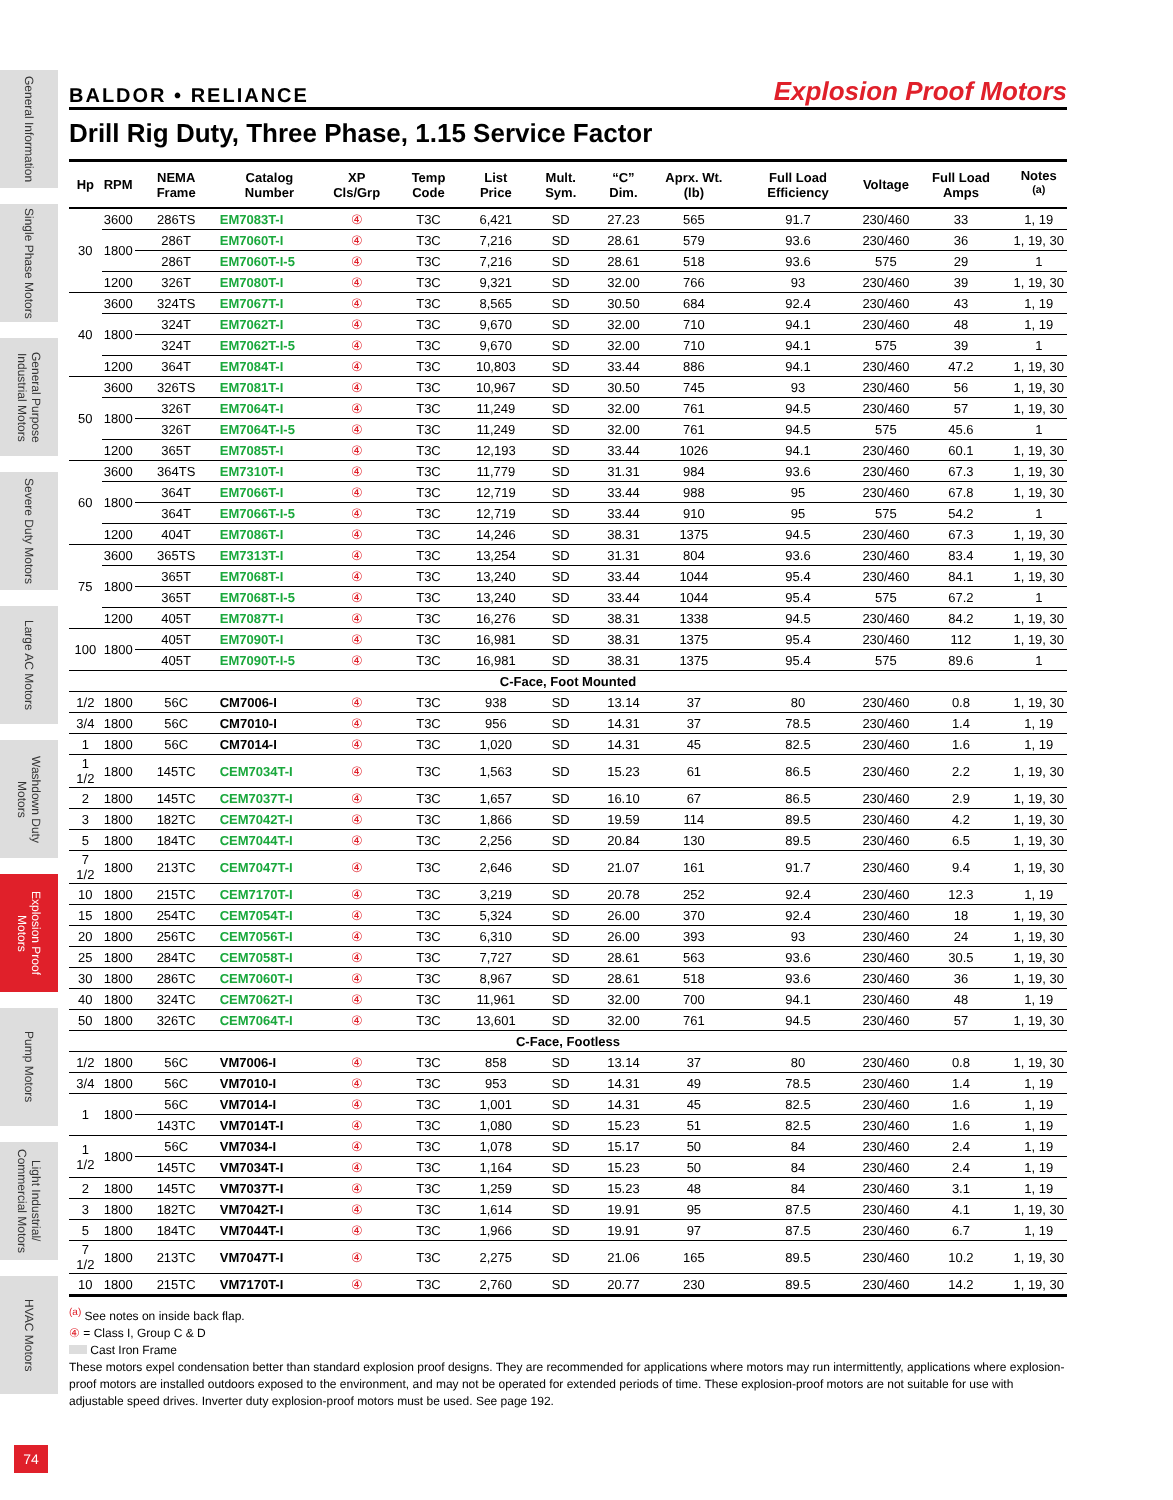General Information
Single Phase Motors
General Purpose Industrial Motors
Severe Duty Motors
Large AC Motors
Washdown Duty Motors
Explosion Proof Motors
Pump Motors
Light Industrial/ Commercial Motors
HVAC Motors
74
BALDOR • RELIANCE
Explosion Proof Motors
Drill Rig Duty, Three Phase, 1.15 Service Factor
| Hp | RPM | NEMA Frame | Catalog Number | XP Cls/Grp | Temp Code | List Price | Mult. Sym. | “C” Dim. | Aprx. Wt. (lb) | Full Load Efficiency | Voltage | Full Load Amps | Notes <sup>(a)</sup> |
| --- | --- | --- | --- | --- | --- | --- | --- | --- | --- | --- | --- | --- | --- |
| 30 | 3600 | 286TS | EM7083T-I | ④ | T3C | 6,421 | SD | 27.23 | 565 | 91.7 | 230/460 | 33 | 1, 19 |
| | 1800 | 286T | EM7060T-I | ④ | T3C | 7,216 | SD | 28.61 | 579 | 93.6 | 230/460 | 36 | 1, 19, 30 |
| | | 286T | EM7060T-I-5 | ④ | T3C | 7,216 | SD | 28.61 | 518 | 93.6 | 575 | 29 | 1 |
| | 1200 | 326T | EM7080T-I | ④ | T3C | 9,321 | SD | 32.00 | 766 | 93 | 230/460 | 39 | 1, 19, 30 |
| 40 | 3600 | 324TS | EM7067T-I | ④ | T3C | 8,565 | SD | 30.50 | 684 | 92.4 | 230/460 | 43 | 1, 19 |
| | 1800 | 324T | EM7062T-I | ④ | T3C | 9,670 | SD | 32.00 | 710 | 94.1 | 230/460 | 48 | 1, 19 |
| | | 324T | EM7062T-I-5 | ④ | T3C | 9,670 | SD | 32.00 | 710 | 94.1 | 575 | 39 | 1 |
| | 1200 | 364T | EM7084T-I | ④ | T3C | 10,803 | SD | 33.44 | 886 | 94.1 | 230/460 | 47.2 | 1, 19, 30 |
| 50 | 3600 | 326TS | EM7081T-I | ④ | T3C | 10,967 | SD | 30.50 | 745 | 93 | 230/460 | 56 | 1, 19, 30 |
| | 1800 | 326T | EM7064T-I | ④ | T3C | 11,249 | SD | 32.00 | 761 | 94.5 | 230/460 | 57 | 1, 19, 30 |
| | | 326T | EM7064T-I-5 | ④ | T3C | 11,249 | SD | 32.00 | 761 | 94.5 | 575 | 45.6 | 1 |
| | 1200 | 365T | EM7085T-I | ④ | T3C | 12,193 | SD | 33.44 | 1026 | 94.1 | 230/460 | 60.1 | 1, 19, 30 |
| 60 | 3600 | 364TS | EM7310T-I | ④ | T3C | 11,779 | SD | 31.31 | 984 | 93.6 | 230/460 | 67.3 | 1, 19, 30 |
| | 1800 | 364T | EM7066T-I | ④ | T3C | 12,719 | SD | 33.44 | 988 | 95 | 230/460 | 67.8 | 1, 19, 30 |
| | | 364T | EM7066T-I-5 | ④ | T3C | 12,719 | SD | 33.44 | 910 | 95 | 575 | 54.2 | 1 |
| | 1200 | 404T | EM7086T-I | ④ | T3C | 14,246 | SD | 38.31 | 1375 | 94.5 | 230/460 | 67.3 | 1, 19, 30 |
| 75 | 3600 | 365TS | EM7313T-I | ④ | T3C | 13,254 | SD | 31.31 | 804 | 93.6 | 230/460 | 83.4 | 1, 19, 30 |
| | 1800 | 365T | EM7068T-I | ④ | T3C | 13,240 | SD | 33.44 | 1044 | 95.4 | 230/460 | 84.1 | 1, 19, 30 |
| | | 365T | EM7068T-I-5 | ④ | T3C | 13,240 | SD | 33.44 | 1044 | 95.4 | 575 | 67.2 | 1 |
| | 1200 | 405T | EM7087T-I | ④ | T3C | 16,276 | SD | 38.31 | 1338 | 94.5 | 230/460 | 84.2 | 1, 19, 30 |
| 100 | 1800 | 405T | EM7090T-I | ④ | T3C | 16,981 | SD | 38.31 | 1375 | 95.4 | 230/460 | 112 | 1, 19, 30 |
| | | 405T | EM7090T-I-5 | ④ | T3C | 16,981 | SD | 38.31 | 1375 | 95.4 | 575 | 89.6 | 1 |
| C-Face, Foot Mounted | | | | | | | | | | | | | |
| 1/2 | 1800 | 56C | CM7006-I | ④ | T3C | 938 | SD | 13.14 | 37 | 80 | 230/460 | 0.8 | 1, 19, 30 |
| 3/4 | 1800 | 56C | CM7010-I | ④ | T3C | 956 | SD | 14.31 | 37 | 78.5 | 230/460 | 1.4 | 1, 19 |
| 1 | 1800 | 56C | CM7014-I | ④ | T3C | 1,020 | SD | 14.31 | 45 | 82.5 | 230/460 | 1.6 | 1, 19 |
| 1 1/2 | 1800 | 145TC | CEM7034T-I | ④ | T3C | 1,563 | SD | 15.23 | 61 | 86.5 | 230/460 | 2.2 | 1, 19, 30 |
| 2 | 1800 | 145TC | CEM7037T-I | ④ | T3C | 1,657 | SD | 16.10 | 67 | 86.5 | 230/460 | 2.9 | 1, 19, 30 |
| 3 | 1800 | 182TC | CEM7042T-I | ④ | T3C | 1,866 | SD | 19.59 | 114 | 89.5 | 230/460 | 4.2 | 1, 19, 30 |
| 5 | 1800 | 184TC | CEM7044T-I | ④ | T3C | 2,256 | SD | 20.84 | 130 | 89.5 | 230/460 | 6.5 | 1, 19, 30 |
| 7 1/2 | 1800 | 213TC | CEM7047T-I | ④ | T3C | 2,646 | SD | 21.07 | 161 | 91.7 | 230/460 | 9.4 | 1, 19, 30 |
| 10 | 1800 | 215TC | CEM7170T-I | ④ | T3C | 3,219 | SD | 20.78 | 252 | 92.4 | 230/460 | 12.3 | 1, 19 |
| 15 | 1800 | 254TC | CEM7054T-I | ④ | T3C | 5,324 | SD | 26.00 | 370 | 92.4 | 230/460 | 18 | 1, 19, 30 |
| 20 | 1800 | 256TC | CEM7056T-I | ④ | T3C | 6,310 | SD | 26.00 | 393 | 93 | 230/460 | 24 | 1, 19, 30 |
| 25 | 1800 | 284TC | CEM7058T-I | ④ | T3C | 7,727 | SD | 28.61 | 563 | 93.6 | 230/460 | 30.5 | 1, 19, 30 |
| 30 | 1800 | 286TC | CEM7060T-I | ④ | T3C | 8,967 | SD | 28.61 | 518 | 93.6 | 230/460 | 36 | 1, 19, 30 |
| 40 | 1800 | 324TC | CEM7062T-I | ④ | T3C | 11,961 | SD | 32.00 | 700 | 94.1 | 230/460 | 48 | 1, 19 |
| 50 | 1800 | 326TC | CEM7064T-I | ④ | T3C | 13,601 | SD | 32.00 | 761 | 94.5 | 230/460 | 57 | 1, 19, 30 |
| C-Face, Footless | | | | | | | | | | | | | |
| 1/2 | 1800 | 56C | VM7006-I | ④ | T3C | 858 | SD | 13.14 | 37 | 80 | 230/460 | 0.8 | 1, 19, 30 |
| 3/4 | 1800 | 56C | VM7010-I | ④ | T3C | 953 | SD | 14.31 | 49 | 78.5 | 230/460 | 1.4 | 1, 19 |
| 1 | 1800 | 56C | VM7014-I | ④ | T3C | 1,001 | SD | 14.31 | 45 | 82.5 | 230/460 | 1.6 | 1, 19 |
| | | 143TC | VM7014T-I | ④ | T3C | 1,080 | SD | 15.23 | 51 | 82.5 | 230/460 | 1.6 | 1, 19 |
| 1 1/2 | 1800 | 56C | VM7034-I | ④ | T3C | 1,078 | SD | 15.17 | 50 | 84 | 230/460 | 2.4 | 1, 19 |
| | | 145TC | VM7034T-I | ④ | T3C | 1,164 | SD | 15.23 | 50 | 84 | 230/460 | 2.4 | 1, 19 |
| 2 | 1800 | 145TC | VM7037T-I | ④ | T3C | 1,259 | SD | 15.23 | 48 | 84 | 230/460 | 3.1 | 1, 19 |
| 3 | 1800 | 182TC | VM7042T-I | ④ | T3C | 1,614 | SD | 19.91 | 95 | 87.5 | 230/460 | 4.1 | 1, 19, 30 |
| 5 | 1800 | 184TC | VM7044T-I | ④ | T3C | 1,966 | SD | 19.91 | 97 | 87.5 | 230/460 | 6.7 | 1, 19 |
| 7 1/2 | 1800 | 213TC | VM7047T-I | ④ | T3C | 2,275 | SD | 21.06 | 165 | 89.5 | 230/460 | 10.2 | 1, 19, 30 |
| 10 | 1800 | 215TC | VM7170T-I | ④ | T3C | 2,760 | SD | 20.77 | 230 | 89.5 | 230/460 | 14.2 | 1, 19, 30 |
<sup>(a)</sup> See notes on inside back flap.
④ = Class I, Group C & D
Cast Iron Frame
These motors expel condensation better than standard explosion proof designs. They are recommended for applications where motors may run intermittently, applications where explosion-proof motors are installed outdoors exposed to the environment, and may not be operated for extended periods of time. These explosion-proof motors are not suitable for use with adjustable speed drives. Inverter duty explosion-proof motors must be used. See page 192.